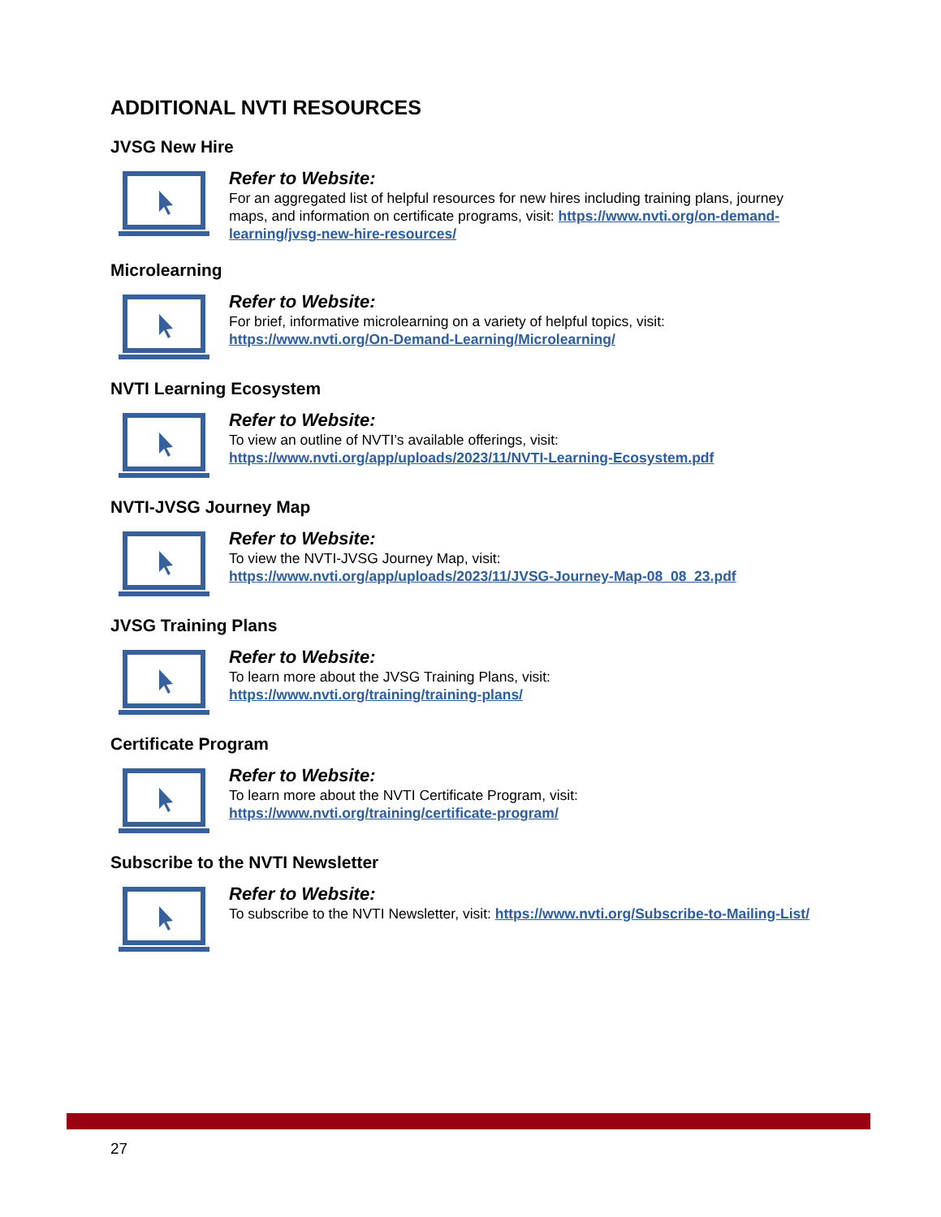ADDITIONAL NVTI RESOURCES
JVSG New Hire
Refer to Website:
For an aggregated list of helpful resources for new hires including training plans, journey maps, and information on certificate programs, visit: https://www.nvti.org/on-demand-learning/jvsg-new-hire-resources/
Microlearning
Refer to Website:
For brief, informative microlearning on a variety of helpful topics, visit:
https://www.nvti.org/On-Demand-Learning/Microlearning/
NVTI Learning Ecosystem
Refer to Website:
To view an outline of NVTI’s available offerings, visit:
https://www.nvti.org/app/uploads/2023/11/NVTI-Learning-Ecosystem.pdf
NVTI-JVSG Journey Map
Refer to Website:
To view the NVTI-JVSG Journey Map, visit:
https://www.nvti.org/app/uploads/2023/11/JVSG-Journey-Map-08_08_23.pdf
JVSG Training Plans
Refer to Website:
To learn more about the JVSG Training Plans, visit:
https://www.nvti.org/training/training-plans/
Certificate Program
Refer to Website:
To learn more about the NVTI Certificate Program, visit:
https://www.nvti.org/training/certificate-program/
Subscribe to the NVTI Newsletter
Refer to Website:
To subscribe to the NVTI Newsletter, visit: https://www.nvti.org/Subscribe-to-Mailing-List/
27